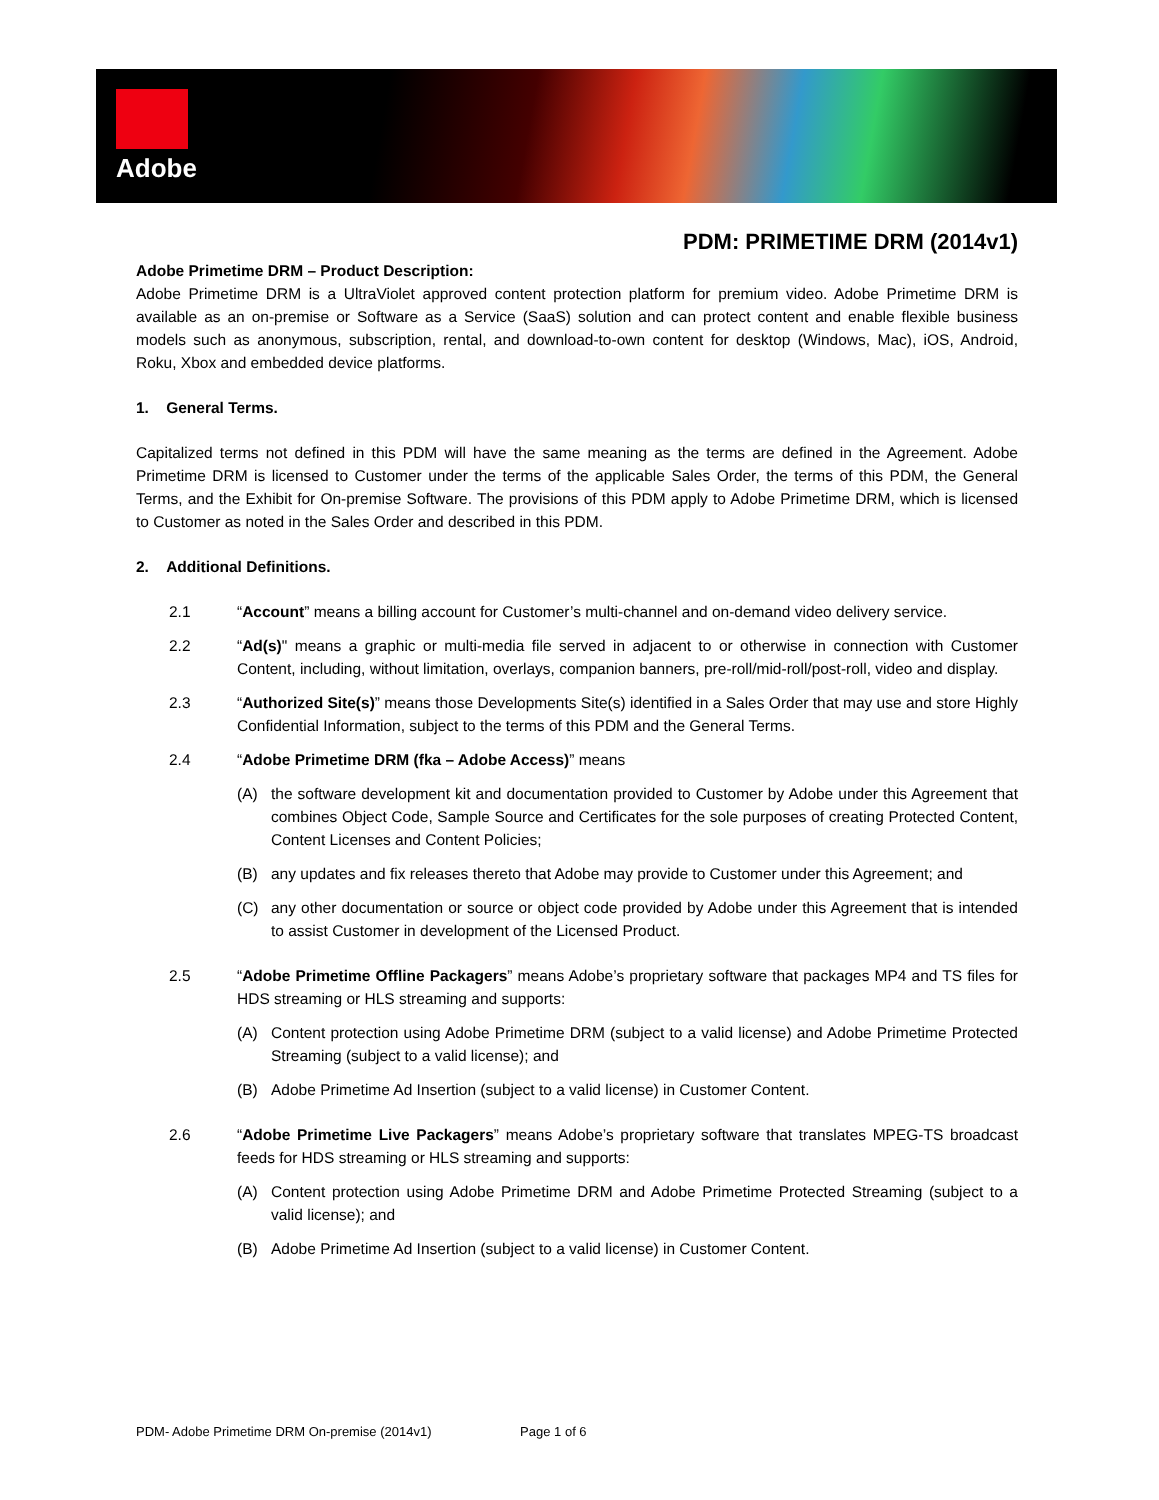Adobe
PDM: PRIMETIME DRM (2014v1)
Adobe Primetime DRM – Product Description:
Adobe Primetime DRM is a UltraViolet approved content protection platform for premium video. Adobe Primetime DRM is available as an on-premise or Software as a Service (SaaS) solution and can protect content and enable flexible business models such as anonymous, subscription, rental, and download-to-own content for desktop (Windows, Mac), iOS, Android, Roku, Xbox and embedded device platforms.
1. General Terms.
Capitalized terms not defined in this PDM will have the same meaning as the terms are defined in the Agreement. Adobe Primetime DRM is licensed to Customer under the terms of the applicable Sales Order, the terms of this PDM, the General Terms, and the Exhibit for On-premise Software. The provisions of this PDM apply to Adobe Primetime DRM, which is licensed to Customer as noted in the Sales Order and described in this PDM.
2. Additional Definitions.
2.1 “Account” means a billing account for Customer’s multi-channel and on-demand video delivery service.
2.2 “Ad(s)" means a graphic or multi-media file served in adjacent to or otherwise in connection with Customer Content, including, without limitation, overlays, companion banners, pre-roll/mid-roll/post-roll, video and display.
2.3 “Authorized Site(s)” means those Developments Site(s) identified in a Sales Order that may use and store Highly Confidential Information, subject to the terms of this PDM and the General Terms.
2.4 “Adobe Primetime DRM (fka – Adobe Access)” means
(A) the software development kit and documentation provided to Customer by Adobe under this Agreement that combines Object Code, Sample Source and Certificates for the sole purposes of creating Protected Content, Content Licenses and Content Policies;
(B) any updates and fix releases thereto that Adobe may provide to Customer under this Agreement; and
(C) any other documentation or source or object code provided by Adobe under this Agreement that is intended to assist Customer in development of the Licensed Product.
2.5 “Adobe Primetime Offline Packagers” means Adobe’s proprietary software that packages MP4 and TS files for HDS streaming or HLS streaming and supports:
(A) Content protection using Adobe Primetime DRM (subject to a valid license) and Adobe Primetime Protected Streaming (subject to a valid license); and
(B) Adobe Primetime Ad Insertion (subject to a valid license) in Customer Content.
2.6 “Adobe Primetime Live Packagers” means Adobe’s proprietary software that translates MPEG-TS broadcast feeds for HDS streaming or HLS streaming and supports:
(A) Content protection using Adobe Primetime DRM and Adobe Primetime Protected Streaming (subject to a valid license); and
(B) Adobe Primetime Ad Insertion (subject to a valid license) in Customer Content.
PDM- Adobe Primetime DRM On-premise (2014v1) Page 1 of 6